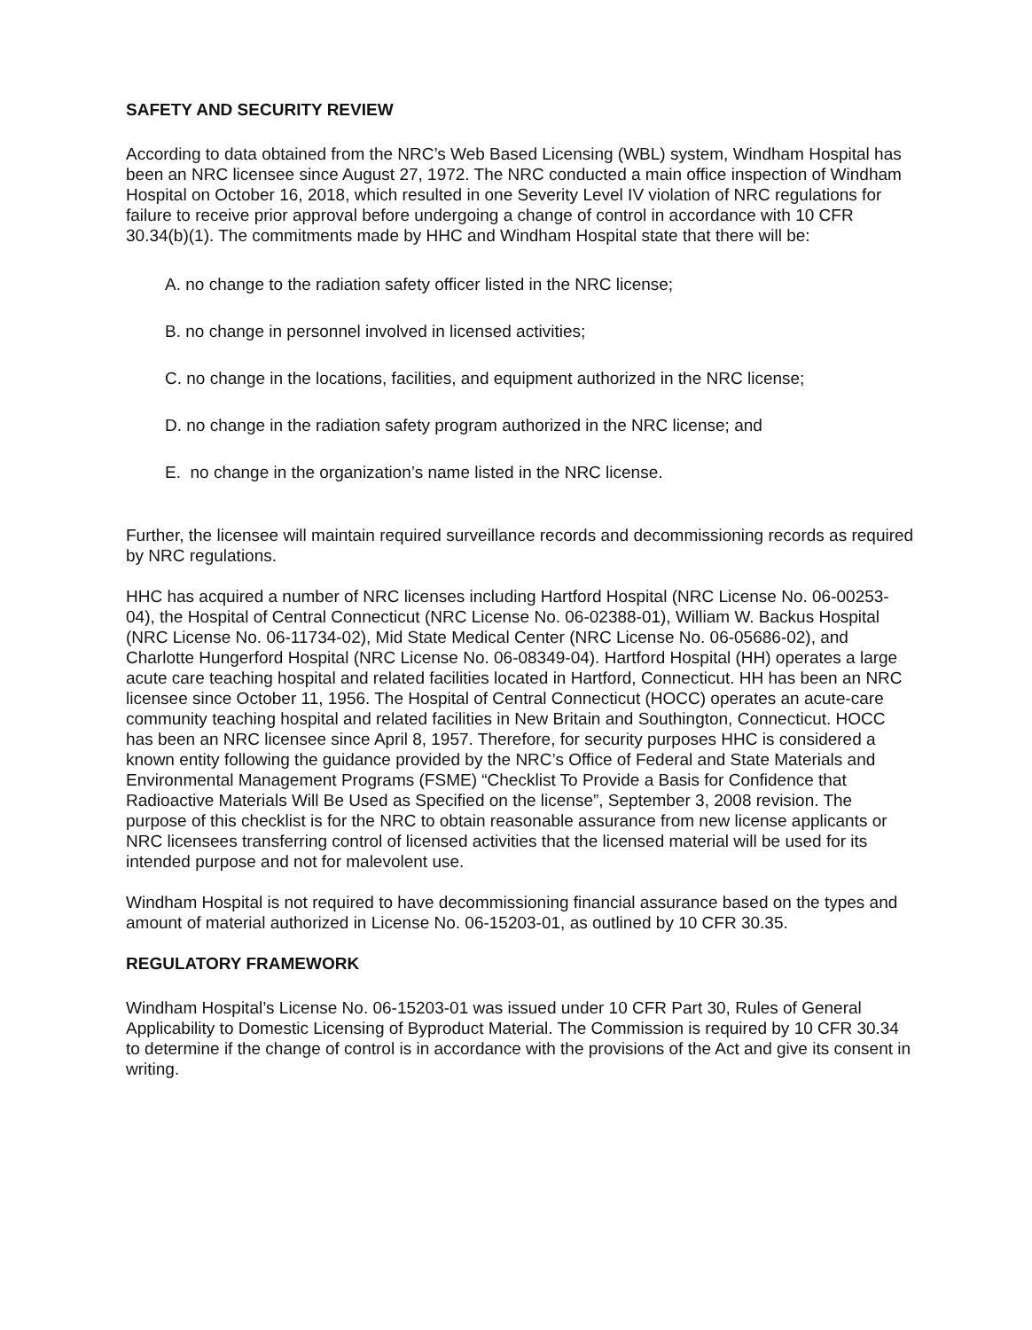SAFETY AND SECURITY REVIEW
According to data obtained from the NRC’s Web Based Licensing (WBL) system, Windham Hospital has been an NRC licensee since August 27, 1972. The NRC conducted a main office inspection of Windham Hospital on October 16, 2018, which resulted in one Severity Level IV violation of NRC regulations for failure to receive prior approval before undergoing a change of control in accordance with 10 CFR 30.34(b)(1). The commitments made by HHC and Windham Hospital state that there will be:
A. no change to the radiation safety officer listed in the NRC license;
B. no change in personnel involved in licensed activities;
C. no change in the locations, facilities, and equipment authorized in the NRC license;
D. no change in the radiation safety program authorized in the NRC license; and
E. no change in the organization’s name listed in the NRC license.
Further, the licensee will maintain required surveillance records and decommissioning records as required by NRC regulations.
HHC has acquired a number of NRC licenses including Hartford Hospital (NRC License No. 06-00253-04), the Hospital of Central Connecticut (NRC License No. 06-02388-01), William W. Backus Hospital (NRC License No. 06-11734-02), Mid State Medical Center (NRC License No. 06-05686-02), and Charlotte Hungerford Hospital (NRC License No. 06-08349-04). Hartford Hospital (HH) operates a large acute care teaching hospital and related facilities located in Hartford, Connecticut. HH has been an NRC licensee since October 11, 1956. The Hospital of Central Connecticut (HOCC) operates an acute-care community teaching hospital and related facilities in New Britain and Southington, Connecticut. HOCC has been an NRC licensee since April 8, 1957. Therefore, for security purposes HHC is considered a known entity following the guidance provided by the NRC’s Office of Federal and State Materials and Environmental Management Programs (FSME) “Checklist To Provide a Basis for Confidence that Radioactive Materials Will Be Used as Specified on the license”, September 3, 2008 revision. The purpose of this checklist is for the NRC to obtain reasonable assurance from new license applicants or NRC licensees transferring control of licensed activities that the licensed material will be used for its intended purpose and not for malevolent use.
Windham Hospital is not required to have decommissioning financial assurance based on the types and amount of material authorized in License No. 06-15203-01, as outlined by 10 CFR 30.35.
REGULATORY FRAMEWORK
Windham Hospital’s License No. 06-15203-01 was issued under 10 CFR Part 30, Rules of General Applicability to Domestic Licensing of Byproduct Material. The Commission is required by 10 CFR 30.34 to determine if the change of control is in accordance with the provisions of the Act and give its consent in writing.